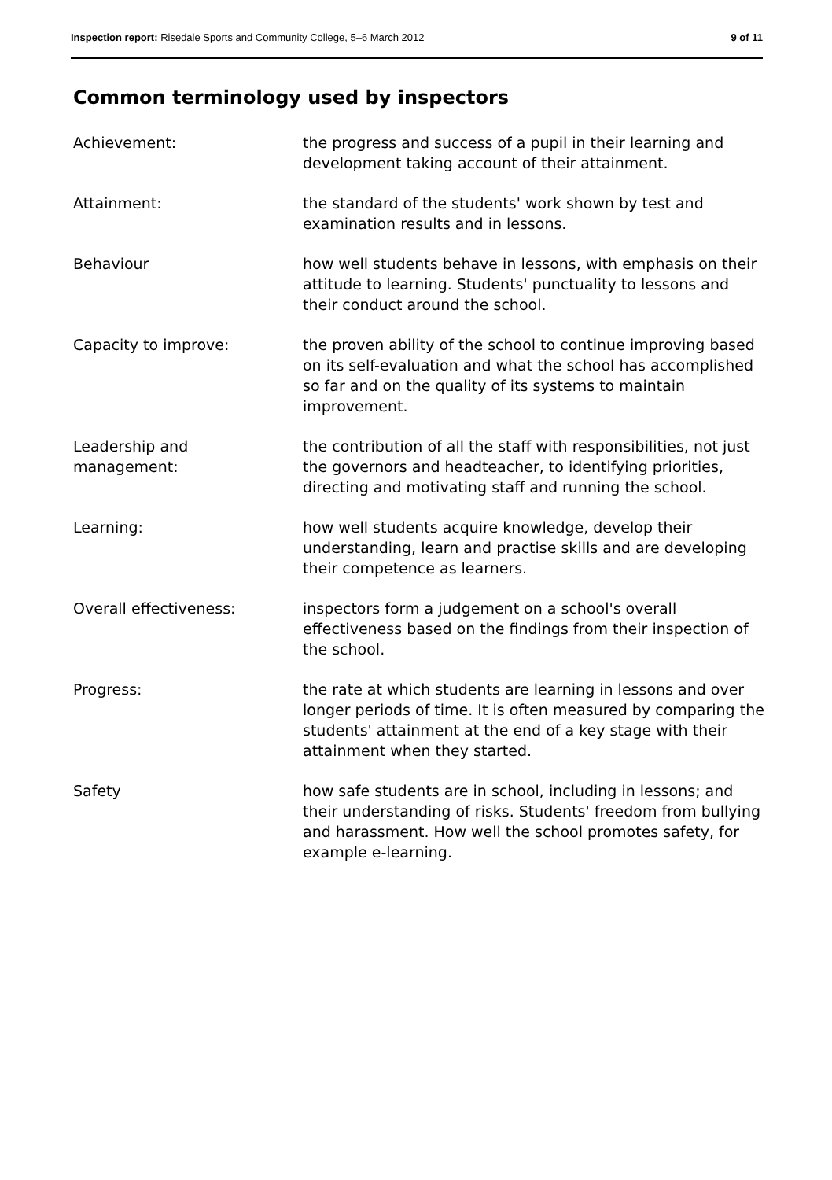Inspection report: Risedale Sports and Community College, 5–6 March 2012 9 of 11
Common terminology used by inspectors
Achievement: the progress and success of a pupil in their learning and development taking account of their attainment.
Attainment: the standard of the students' work shown by test and examination results and in lessons.
Behaviour how well students behave in lessons, with emphasis on their attitude to learning. Students' punctuality to lessons and their conduct around the school.
Capacity to improve: the proven ability of the school to continue improving based on its self-evaluation and what the school has accomplished so far and on the quality of its systems to maintain improvement.
Leadership and
management:
the contribution of all the staff with responsibilities, not just the governors and headteacher, to identifying priorities, directing and motivating staff and running the school.
Learning: how well students acquire knowledge, develop their understanding, learn and practise skills and are developing their competence as learners.
Overall effectiveness: inspectors form a judgement on a school's overall effectiveness based on the findings from their inspection of the school.
Progress: the rate at which students are learning in lessons and over longer periods of time. It is often measured by comparing the students' attainment at the end of a key stage with their attainment when they started.
Safety how safe students are in school, including in lessons; and their understanding of risks. Students' freedom from bullying and harassment. How well the school promotes safety, for example e-learning.